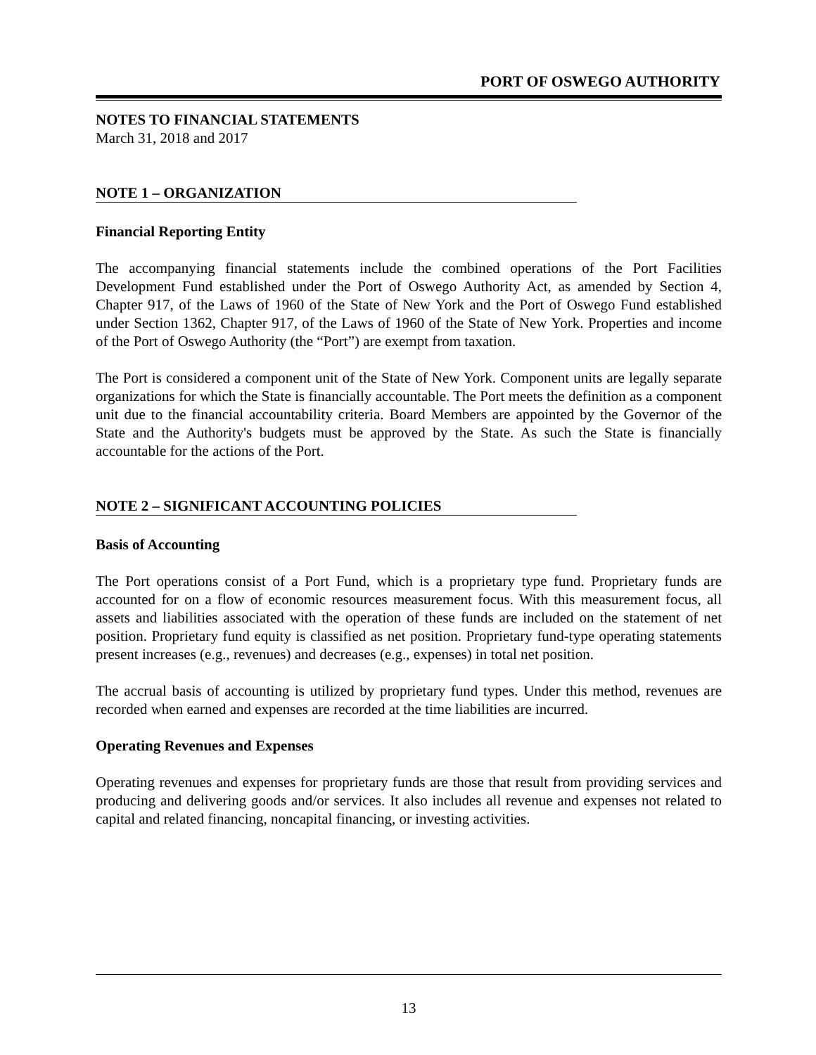PORT OF OSWEGO AUTHORITY
NOTES TO FINANCIAL STATEMENTS
March 31, 2018 and 2017
NOTE 1 – ORGANIZATION
Financial Reporting Entity
The accompanying financial statements include the combined operations of the Port Facilities Development Fund established under the Port of Oswego Authority Act, as amended by Section 4, Chapter 917, of the Laws of 1960 of the State of New York and the Port of Oswego Fund established under Section 1362, Chapter 917, of the Laws of 1960 of the State of New York. Properties and income of the Port of Oswego Authority (the “Port”) are exempt from taxation.
The Port is considered a component unit of the State of New York. Component units are legally separate organizations for which the State is financially accountable. The Port meets the definition as a component unit due to the financial accountability criteria. Board Members are appointed by the Governor of the State and the Authority's budgets must be approved by the State. As such the State is financially accountable for the actions of the Port.
NOTE 2 – SIGNIFICANT ACCOUNTING POLICIES
Basis of Accounting
The Port operations consist of a Port Fund, which is a proprietary type fund. Proprietary funds are accounted for on a flow of economic resources measurement focus. With this measurement focus, all assets and liabilities associated with the operation of these funds are included on the statement of net position. Proprietary fund equity is classified as net position. Proprietary fund-type operating statements present increases (e.g., revenues) and decreases (e.g., expenses) in total net position.
The accrual basis of accounting is utilized by proprietary fund types. Under this method, revenues are recorded when earned and expenses are recorded at the time liabilities are incurred.
Operating Revenues and Expenses
Operating revenues and expenses for proprietary funds are those that result from providing services and producing and delivering goods and/or services. It also includes all revenue and expenses not related to capital and related financing, noncapital financing, or investing activities.
13